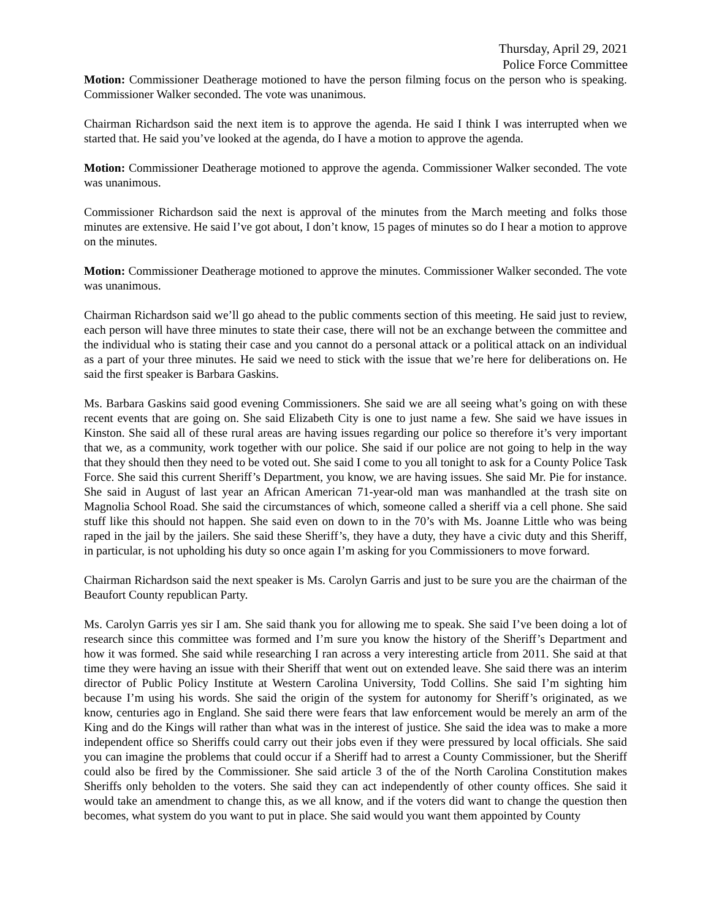Thursday, April 29, 2021
Police Force Committee
Motion: Commissioner Deatherage motioned to have the person filming focus on the person who is speaking. Commissioner Walker seconded. The vote was unanimous.
Chairman Richardson said the next item is to approve the agenda. He said I think I was interrupted when we started that. He said you’ve looked at the agenda, do I have a motion to approve the agenda.
Motion: Commissioner Deatherage motioned to approve the agenda. Commissioner Walker seconded. The vote was unanimous.
Commissioner Richardson said the next is approval of the minutes from the March meeting and folks those minutes are extensive. He said I’ve got about, I don’t know, 15 pages of minutes so do I hear a motion to approve on the minutes.
Motion: Commissioner Deatherage motioned to approve the minutes. Commissioner Walker seconded. The vote was unanimous.
Chairman Richardson said we’ll go ahead to the public comments section of this meeting. He said just to review, each person will have three minutes to state their case, there will not be an exchange between the committee and the individual who is stating their case and you cannot do a personal attack or a political attack on an individual as a part of your three minutes. He said we need to stick with the issue that we’re here for deliberations on. He said the first speaker is Barbara Gaskins.
Ms. Barbara Gaskins said good evening Commissioners. She said we are all seeing what’s going on with these recent events that are going on. She said Elizabeth City is one to just name a few. She said we have issues in Kinston. She said all of these rural areas are having issues regarding our police so therefore it’s very important that we, as a community, work together with our police. She said if our police are not going to help in the way that they should then they need to be voted out. She said I come to you all tonight to ask for a County Police Task Force. She said this current Sheriff’s Department, you know, we are having issues. She said Mr. Pie for instance. She said in August of last year an African American 71-year-old man was manhandled at the trash site on Magnolia School Road. She said the circumstances of which, someone called a sheriff via a cell phone. She said stuff like this should not happen. She said even on down to in the 70’s with Ms. Joanne Little who was being raped in the jail by the jailers. She said these Sheriff’s, they have a duty, they have a civic duty and this Sheriff, in particular, is not upholding his duty so once again I’m asking for you Commissioners to move forward.
Chairman Richardson said the next speaker is Ms. Carolyn Garris and just to be sure you are the chairman of the Beaufort County republican Party.
Ms. Carolyn Garris yes sir I am. She said thank you for allowing me to speak. She said I’ve been doing a lot of research since this committee was formed and I’m sure you know the history of the Sheriff’s Department and how it was formed. She said while researching I ran across a very interesting article from 2011. She said at that time they were having an issue with their Sheriff that went out on extended leave. She said there was an interim director of Public Policy Institute at Western Carolina University, Todd Collins. She said I’m sighting him because I’m using his words. She said the origin of the system for autonomy for Sheriff’s originated, as we know, centuries ago in England. She said there were fears that law enforcement would be merely an arm of the King and do the Kings will rather than what was in the interest of justice. She said the idea was to make a more independent office so Sheriffs could carry out their jobs even if they were pressured by local officials. She said you can imagine the problems that could occur if a Sheriff had to arrest a County Commissioner, but the Sheriff could also be fired by the Commissioner. She said article 3 of the of the North Carolina Constitution makes Sheriffs only beholden to the voters. She said they can act independently of other county offices. She said it would take an amendment to change this, as we all know, and if the voters did want to change the question then becomes, what system do you want to put in place. She said would you want them appointed by County